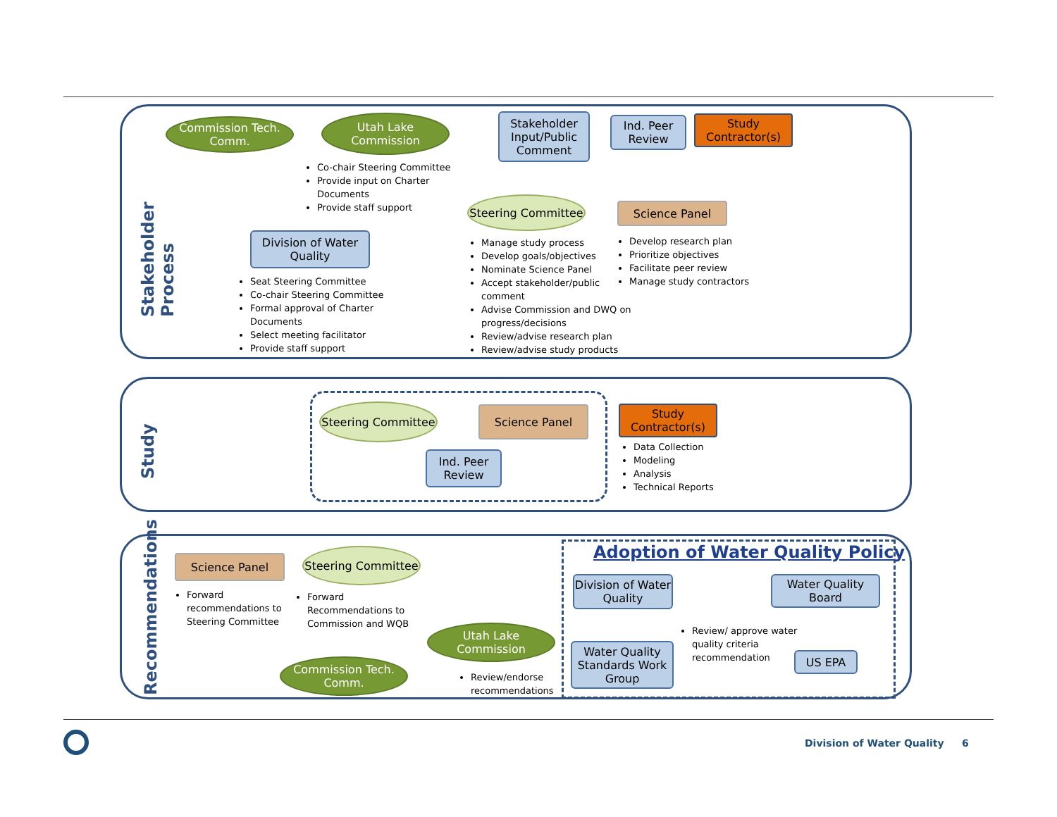Stakeholder Process
Commission Tech. Comm.
Utah Lake Commission
Stakeholder Input/Public Comment
Ind. Peer Review
Study Contractor(s)
Co-chair Steering Committee
Provide input on Charter Documents
Provide staff support
Steering Committee
Science Panel
Division of Water Quality
Seat Steering Committee
Co-chair Steering Committee
Formal approval of Charter Documents
Select meeting facilitator
Provide staff support
Manage study process
Develop goals/objectives
Nominate Science Panel
Accept stakeholder/public comment
Advise Commission and DWQ on progress/decisions
Review/advise research plan
Review/advise study products
Develop research plan
Prioritize objectives
Facilitate peer review
Manage study contractors
Study
Steering Committee
Science Panel
Ind. Peer Review
Study Contractor(s)
Data Collection
Modeling
Analysis
Technical Reports
Recommendations
Science Panel
Steering Committee
Forward recommendations to Steering Committee
Forward Recommendations to Commission and WQB
Utah Lake Commission
Commission Tech. Comm.
Review/endorse recommendations
Adoption of Water Quality Policy
Division of Water Quality
Water Quality Board
Water Quality Standards Work Group
Review/ approve water quality criteria recommendation
US EPA
Division of Water Quality 6